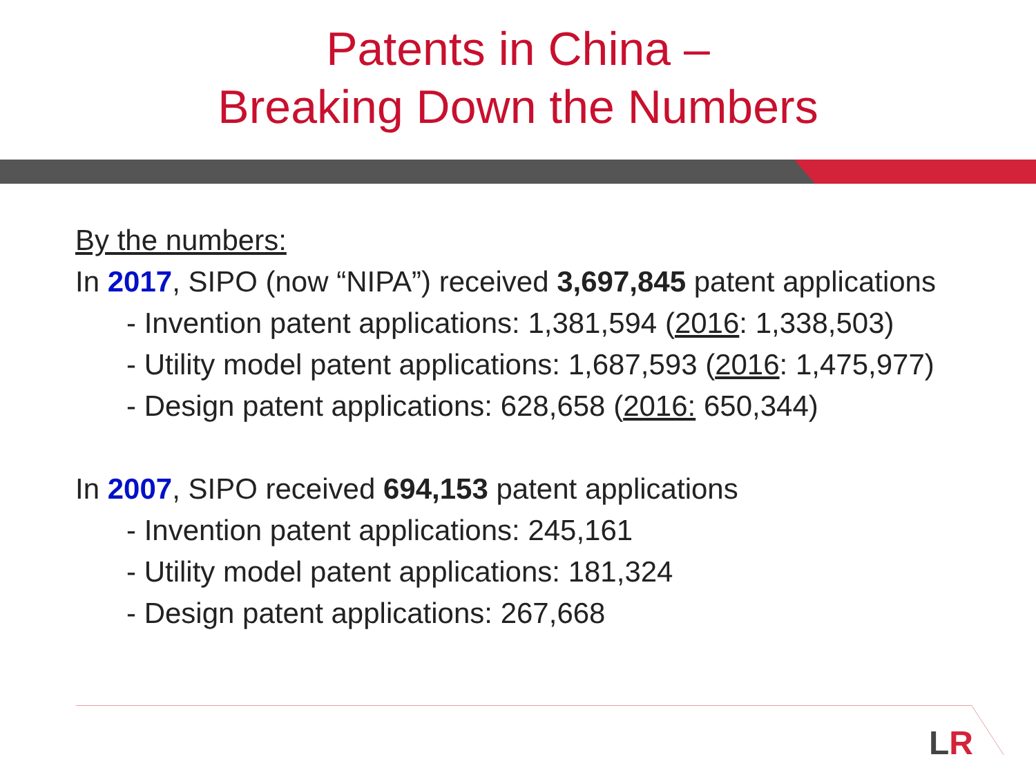Patents in China –
Breaking Down the Numbers
By the numbers:
In 2017, SIPO (now “NIPA”) received 3,697,845 patent applications
- Invention patent applications: 1,381,594 (2016: 1,338,503)
- Utility model patent applications: 1,687,593 (2016: 1,475,977)
- Design patent applications: 628,658 (2016: 650,344)
In 2007, SIPO received 694,153 patent applications
- Invention patent applications: 245,161
- Utility model patent applications: 181,324
- Design patent applications: 267,668
LR